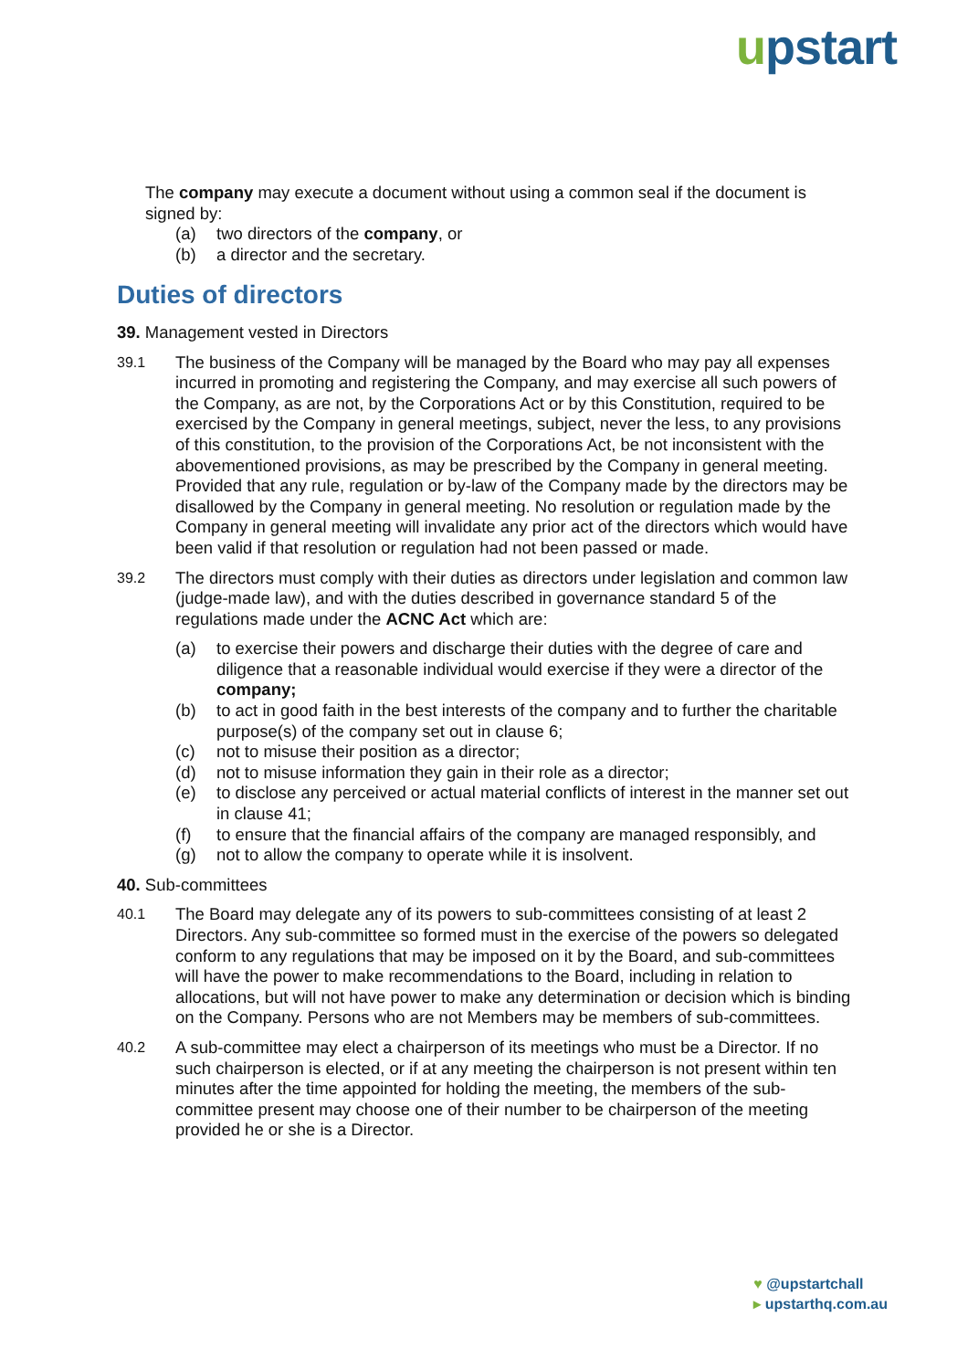upstart
The company may execute a document without using a common seal if the document is signed by:
(a) two directors of the company, or
(b) a director and the secretary.
Duties of directors
39. Management vested in Directors
39.1 The business of the Company will be managed by the Board who may pay all expenses incurred in promoting and registering the Company, and may exercise all such powers of the Company, as are not, by the Corporations Act or by this Constitution, required to be exercised by the Company in general meetings, subject, never the less, to any provisions of this constitution, to the provision of the Corporations Act, be not inconsistent with the abovementioned provisions, as may be prescribed by the Company in general meeting. Provided that any rule, regulation or by-law of the Company made by the directors may be disallowed by the Company in general meeting. No resolution or regulation made by the Company in general meeting will invalidate any prior act of the directors which would have been valid if that resolution or regulation had not been passed or made.
39.2 The directors must comply with their duties as directors under legislation and common law (judge-made law), and with the duties described in governance standard 5 of the regulations made under the ACNC Act which are:
(a) to exercise their powers and discharge their duties with the degree of care and diligence that a reasonable individual would exercise if they were a director of the company;
(b) to act in good faith in the best interests of the company and to further the charitable purpose(s) of the company set out in clause 6;
(c) not to misuse their position as a director;
(d) not to misuse information they gain in their role as a director;
(e) to disclose any perceived or actual material conflicts of interest in the manner set out in clause 41;
(f) to ensure that the financial affairs of the company are managed responsibly, and
(g) not to allow the company to operate while it is insolvent.
40. Sub-committees
40.1 The Board may delegate any of its powers to sub-committees consisting of at least 2 Directors. Any sub-committee so formed must in the exercise of the powers so delegated conform to any regulations that may be imposed on it by the Board, and sub-committees will have the power to make recommendations to the Board, including in relation to allocations, but will not have power to make any determination or decision which is binding on the Company. Persons who are not Members may be members of sub-committees.
40.2 A sub-committee may elect a chairperson of its meetings who must be a Director. If no such chairperson is elected, or if at any meeting the chairperson is not present within ten minutes after the time appointed for holding the meeting, the members of the sub-committee present may choose one of their number to be chairperson of the meeting provided he or she is a Director.
♥ @upstartchall
▸ upstarthq.com.au